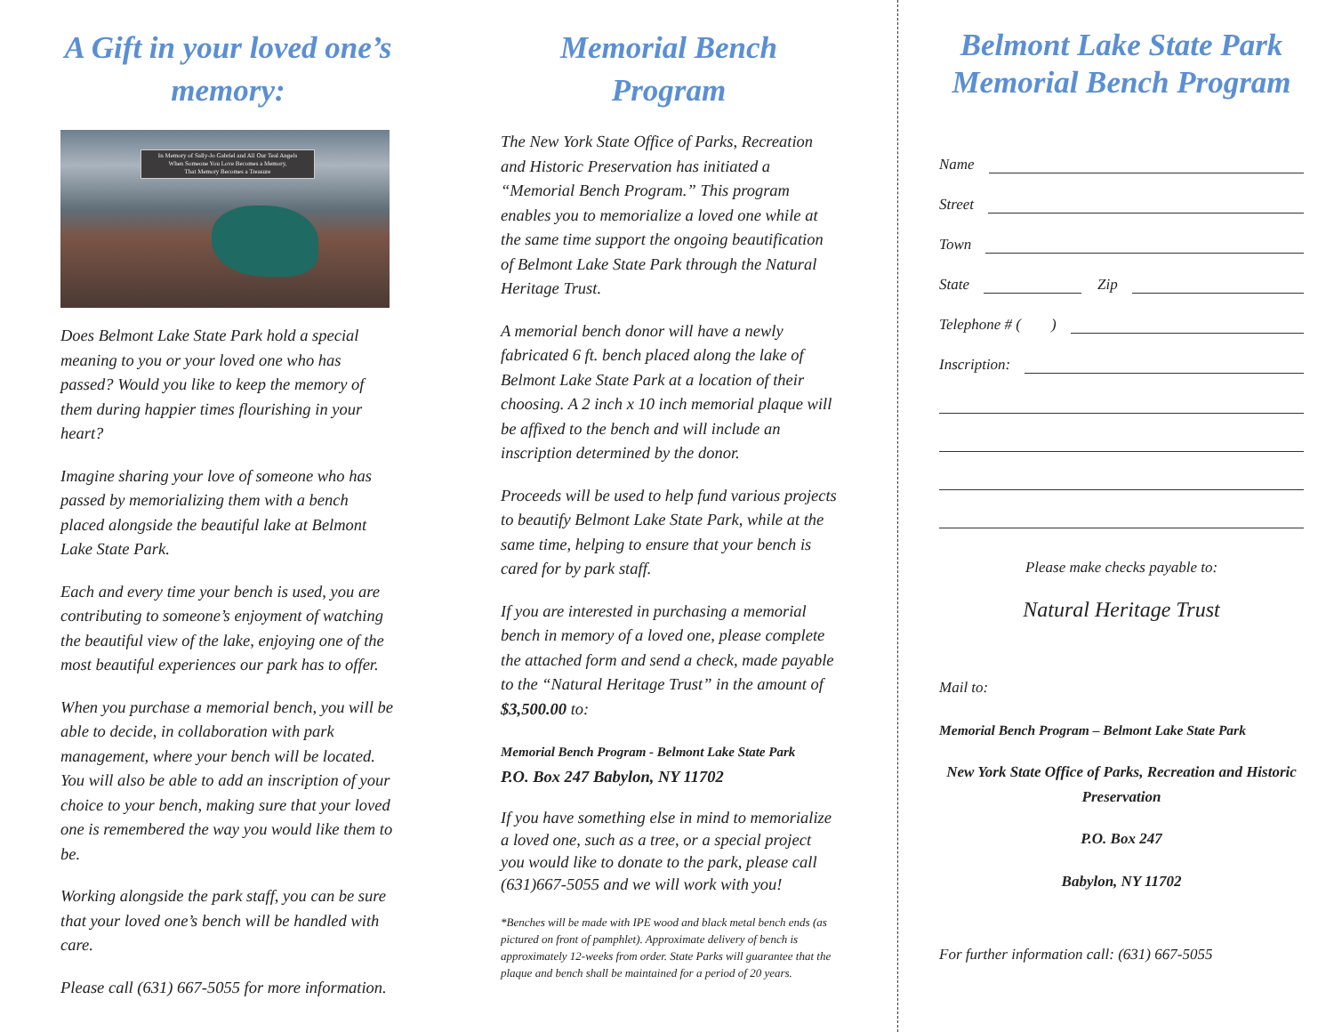A Gift in your loved one’s memory:
In Memory of Sally-Jo Gabriel and All Our Teal Angels
When Someone You Love Becomes a Memory,
That Memory Becomes a Treasure
Does Belmont Lake State Park hold a special meaning to you or your loved one who has passed? Would you like to keep the memory of them during happier times flourishing in your heart?
Imagine sharing your love of someone who has passed by memorializing them with a bench placed alongside the beautiful lake at Belmont Lake State Park.
Each and every time your bench is used, you are contributing to someone’s enjoyment of watching the beautiful view of the lake, enjoying one of the most beautiful experiences our park has to offer.
When you purchase a memorial bench, you will be able to decide, in collaboration with park management, where your bench will be located. You will also be able to add an inscription of your choice to your bench, making sure that your loved one is remembered the way you would like them to be.
Working alongside the park staff, you can be sure that your loved one’s bench will be handled with care.
Please call (631) 667-5055 for more information.
Memorial Bench Program
The New York State Office of Parks, Recreation and Historic Preservation has initiated a “Memorial Bench Program.” This program enables you to memorialize a loved one while at the same time support the ongoing beautification of Belmont Lake State Park through the Natural Heritage Trust.
A memorial bench donor will have a newly fabricated 6 ft. bench placed along the lake of Belmont Lake State Park at a location of their choosing. A 2 inch x 10 inch memorial plaque will be affixed to the bench and will include an inscription determined by the donor.
Proceeds will be used to help fund various projects to beautify Belmont Lake State Park, while at the same time, helping to ensure that your bench is cared for by park staff.
If you are interested in purchasing a memorial bench in memory of a loved one, please complete the attached form and send a check, made payable to the “Natural Heritage Trust” in the amount of $3,500.00 to:
Memorial Bench Program - Belmont Lake State Park
P.O. Box 247 Babylon, NY 11702
If you have something else in mind to memorialize a loved one, such as a tree, or a special project you would like to donate to the park, please call (631)667-5055 and we will work with you!
*Benches will be made with IPE wood and black metal bench ends (as pictured on front of pamphlet). Approximate delivery of bench is approximately 12-weeks from order. State Parks will guarantee that the plaque and bench shall be maintained for a period of 20 years.
Belmont Lake State Park Memorial Bench Program
Name
Street
Town
State Zip
Telephone # ( )
Inscription:
Please make checks payable to:
Natural Heritage Trust
Mail to:
Memorial Bench Program – Belmont Lake State Park
New York State Office of Parks, Recreation and Historic Preservation
P.O. Box 247
Babylon, NY 11702
For further information call: (631) 667-5055